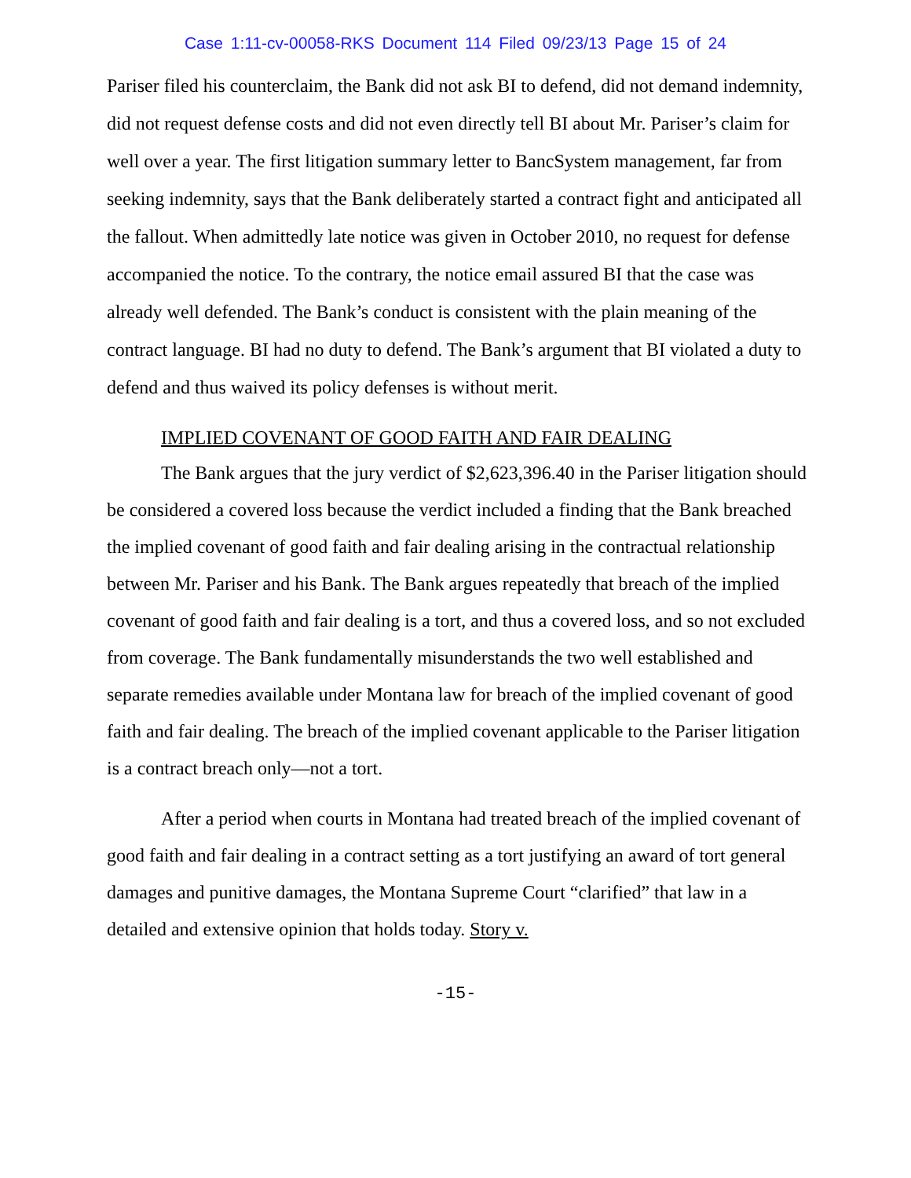Case 1:11-cv-00058-RKS Document 114 Filed 09/23/13 Page 15 of 24
Pariser filed his counterclaim, the Bank did not ask BI to defend, did not demand indemnity, did not request defense costs and did not even directly tell BI about Mr. Pariser’s claim for well over a year. The first litigation summary letter to BancSystem management, far from seeking indemnity, says that the Bank deliberately started a contract fight and anticipated all the fallout. When admittedly late notice was given in October 2010, no request for defense accompanied the notice. To the contrary, the notice email assured BI that the case was already well defended. The Bank’s conduct is consistent with the plain meaning of the contract language. BI had no duty to defend. The Bank’s argument that BI violated a duty to defend and thus waived its policy defenses is without merit.
IMPLIED COVENANT OF GOOD FAITH AND FAIR DEALING
The Bank argues that the jury verdict of $2,623,396.40 in the Pariser litigation should be considered a covered loss because the verdict included a finding that the Bank breached the implied covenant of good faith and fair dealing arising in the contractual relationship between Mr. Pariser and his Bank. The Bank argues repeatedly that breach of the implied covenant of good faith and fair dealing is a tort, and thus a covered loss, and so not excluded from coverage. The Bank fundamentally misunderstands the two well established and separate remedies available under Montana law for breach of the implied covenant of good faith and fair dealing. The breach of the implied covenant applicable to the Pariser litigation is a contract breach only—not a tort.
After a period when courts in Montana had treated breach of the implied covenant of good faith and fair dealing in a contract setting as a tort justifying an award of tort general damages and punitive damages, the Montana Supreme Court “clarified” that law in a detailed and extensive opinion that holds today. Story v.
-15-